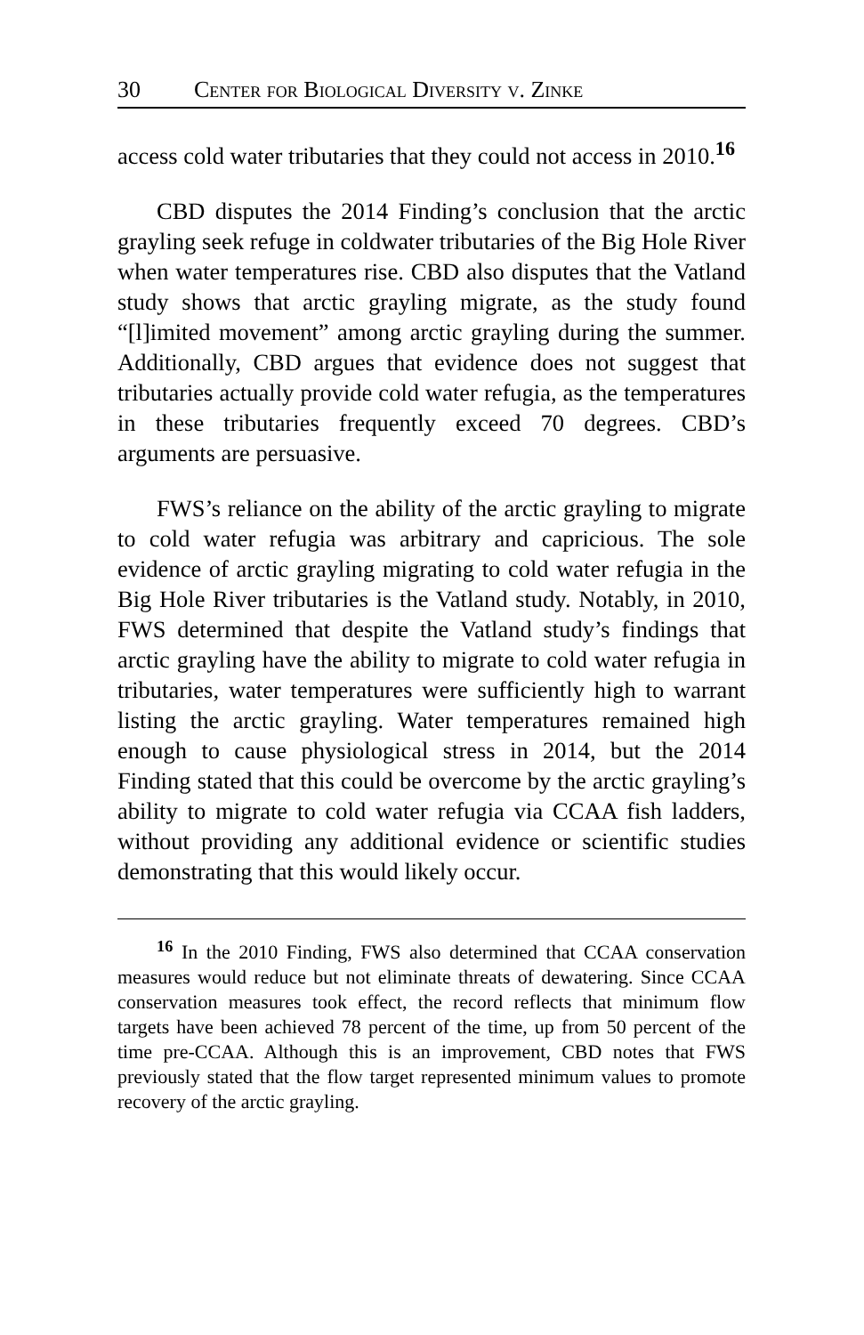30 Center for Biological Diversity v. Zinke
access cold water tributaries that they could not access in 2010.<sup>16</sup>
CBD disputes the 2014 Finding’s conclusion that the arctic grayling seek refuge in coldwater tributaries of the Big Hole River when water temperatures rise. CBD also disputes that the Vatland study shows that arctic grayling migrate, as the study found “[l]imited movement” among arctic grayling during the summer. Additionally, CBD argues that evidence does not suggest that tributaries actually provide cold water refugia, as the temperatures in these tributaries frequently exceed 70 degrees. CBD’s arguments are persuasive.
FWS’s reliance on the ability of the arctic grayling to migrate to cold water refugia was arbitrary and capricious. The sole evidence of arctic grayling migrating to cold water refugia in the Big Hole River tributaries is the Vatland study. Notably, in 2010, FWS determined that despite the Vatland study’s findings that arctic grayling have the ability to migrate to cold water refugia in tributaries, water temperatures were sufficiently high to warrant listing the arctic grayling. Water temperatures remained high enough to cause physiological stress in 2014, but the 2014 Finding stated that this could be overcome by the arctic grayling’s ability to migrate to cold water refugia via CCAA fish ladders, without providing any additional evidence or scientific studies demonstrating that this would likely occur.
<sup>16</sup> In the 2010 Finding, FWS also determined that CCAA conservation measures would reduce but not eliminate threats of dewatering. Since CCAA conservation measures took effect, the record reflects that minimum flow targets have been achieved 78 percent of the time, up from 50 percent of the time pre-CCAA. Although this is an improvement, CBD notes that FWS previously stated that the flow target represented minimum values to promote recovery of the arctic grayling.